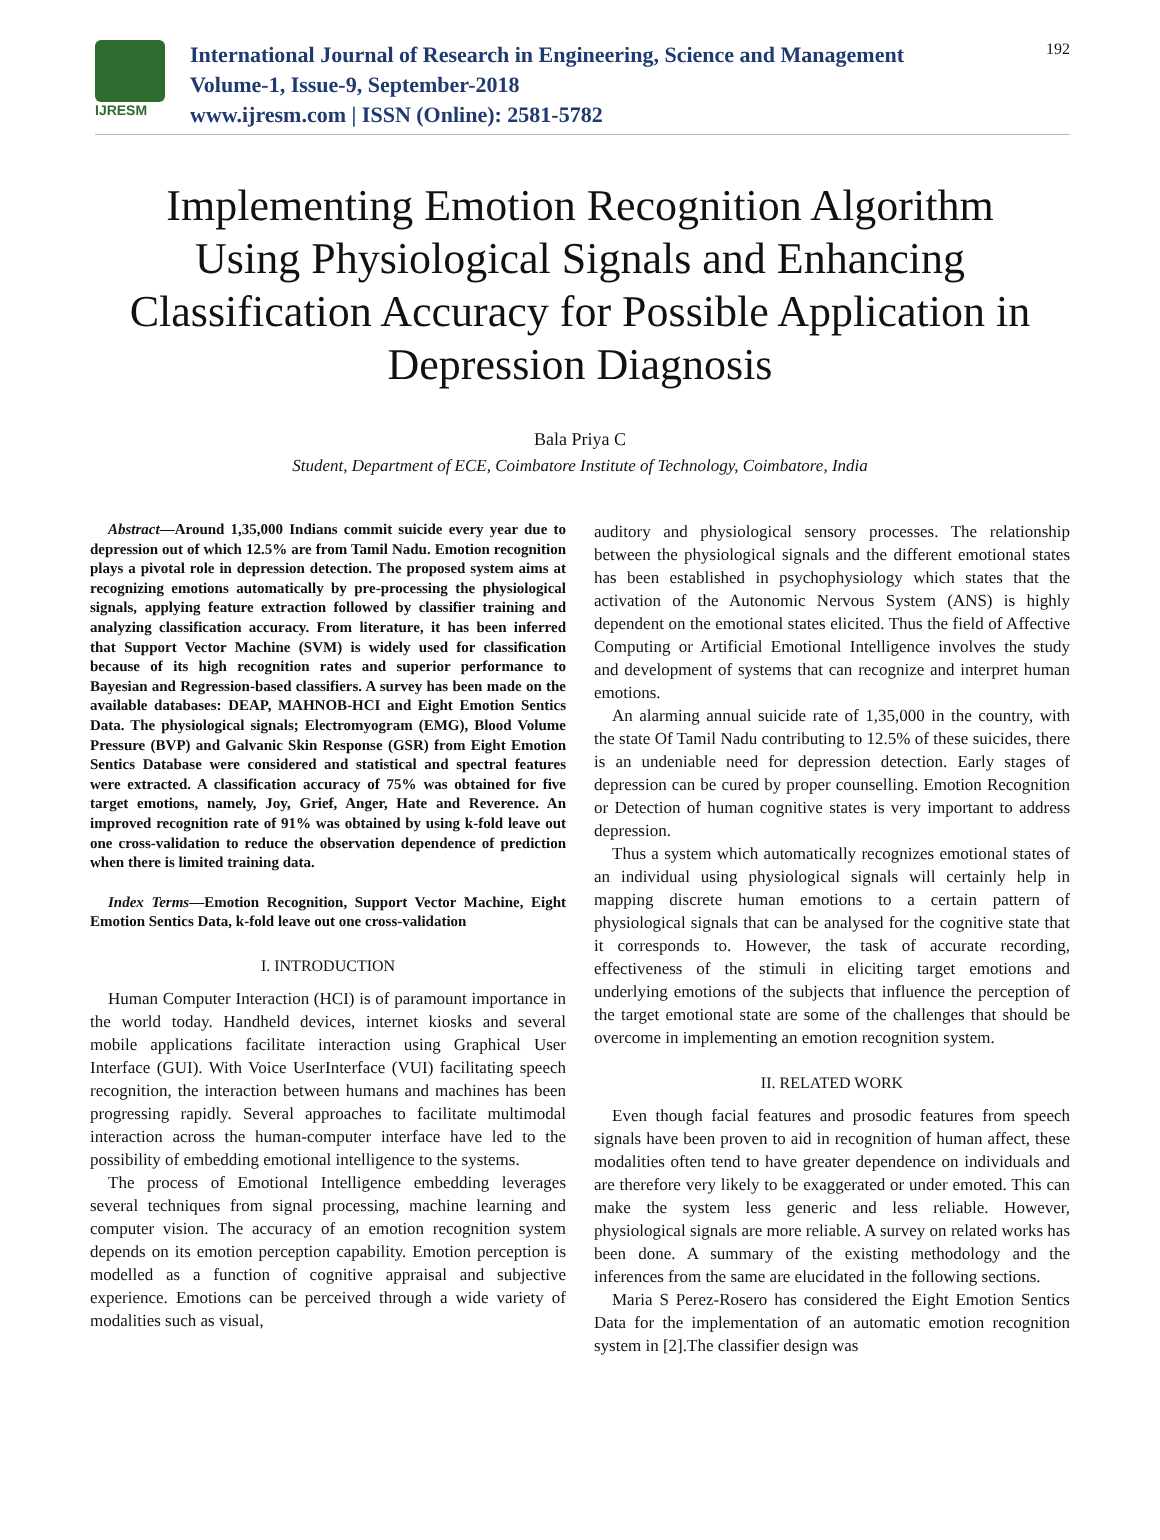IJRESM
International Journal of Research in Engineering, Science and Management
Volume-1, Issue-9, September-2018
www.ijresm.com | ISSN (Online): 2581-5782
192
Implementing Emotion Recognition Algorithm Using Physiological Signals and Enhancing Classification Accuracy for Possible Application in Depression Diagnosis
Bala Priya C
Student, Department of ECE, Coimbatore Institute of Technology, Coimbatore, India
Abstract—Around 1,35,000 Indians commit suicide every year due to depression out of which 12.5% are from Tamil Nadu. Emotion recognition plays a pivotal role in depression detection. The proposed system aims at recognizing emotions automatically by pre-processing the physiological signals, applying feature extraction followed by classifier training and analyzing classification accuracy. From literature, it has been inferred that Support Vector Machine (SVM) is widely used for classification because of its high recognition rates and superior performance to Bayesian and Regression-based classifiers. A survey has been made on the available databases: DEAP, MAHNOB-HCI and Eight Emotion Sentics Data. The physiological signals; Electromyogram (EMG), Blood Volume Pressure (BVP) and Galvanic Skin Response (GSR) from Eight Emotion Sentics Database were considered and statistical and spectral features were extracted. A classification accuracy of 75% was obtained for five target emotions, namely, Joy, Grief, Anger, Hate and Reverence. An improved recognition rate of 91% was obtained by using k-fold leave out one cross-validation to reduce the observation dependence of prediction when there is limited training data.
Index Terms—Emotion Recognition, Support Vector Machine, Eight Emotion Sentics Data, k-fold leave out one cross-validation
I. INTRODUCTION
Human Computer Interaction (HCI) is of paramount importance in the world today. Handheld devices, internet kiosks and several mobile applications facilitate interaction using Graphical User Interface (GUI). With Voice UserInterface (VUI) facilitating speech recognition, the interaction between humans and machines has been progressing rapidly. Several approaches to facilitate multimodal interaction across the human-computer interface have led to the possibility of embedding emotional intelligence to the systems.
The process of Emotional Intelligence embedding leverages several techniques from signal processing, machine learning and computer vision. The accuracy of an emotion recognition system depends on its emotion perception capability. Emotion perception is modelled as a function of cognitive appraisal and subjective experience. Emotions can be perceived through a wide variety of modalities such as visual,
auditory and physiological sensory processes. The relationship between the physiological signals and the different emotional states has been established in psychophysiology which states that the activation of the Autonomic Nervous System (ANS) is highly dependent on the emotional states elicited. Thus the field of Affective Computing or Artificial Emotional Intelligence involves the study and development of systems that can recognize and interpret human emotions.
An alarming annual suicide rate of 1,35,000 in the country, with the state Of Tamil Nadu contributing to 12.5% of these suicides, there is an undeniable need for depression detection. Early stages of depression can be cured by proper counselling. Emotion Recognition or Detection of human cognitive states is very important to address depression.
Thus a system which automatically recognizes emotional states of an individual using physiological signals will certainly help in mapping discrete human emotions to a certain pattern of physiological signals that can be analysed for the cognitive state that it corresponds to. However, the task of accurate recording, effectiveness of the stimuli in eliciting target emotions and underlying emotions of the subjects that influence the perception of the target emotional state are some of the challenges that should be overcome in implementing an emotion recognition system.
II. RELATED WORK
Even though facial features and prosodic features from speech signals have been proven to aid in recognition of human affect, these modalities often tend to have greater dependence on individuals and are therefore very likely to be exaggerated or under emoted. This can make the system less generic and less reliable. However, physiological signals are more reliable. A survey on related works has been done. A summary of the existing methodology and the inferences from the same are elucidated in the following sections.
Maria S Perez-Rosero has considered the Eight Emotion Sentics Data for the implementation of an automatic emotion recognition system in [2].The classifier design was